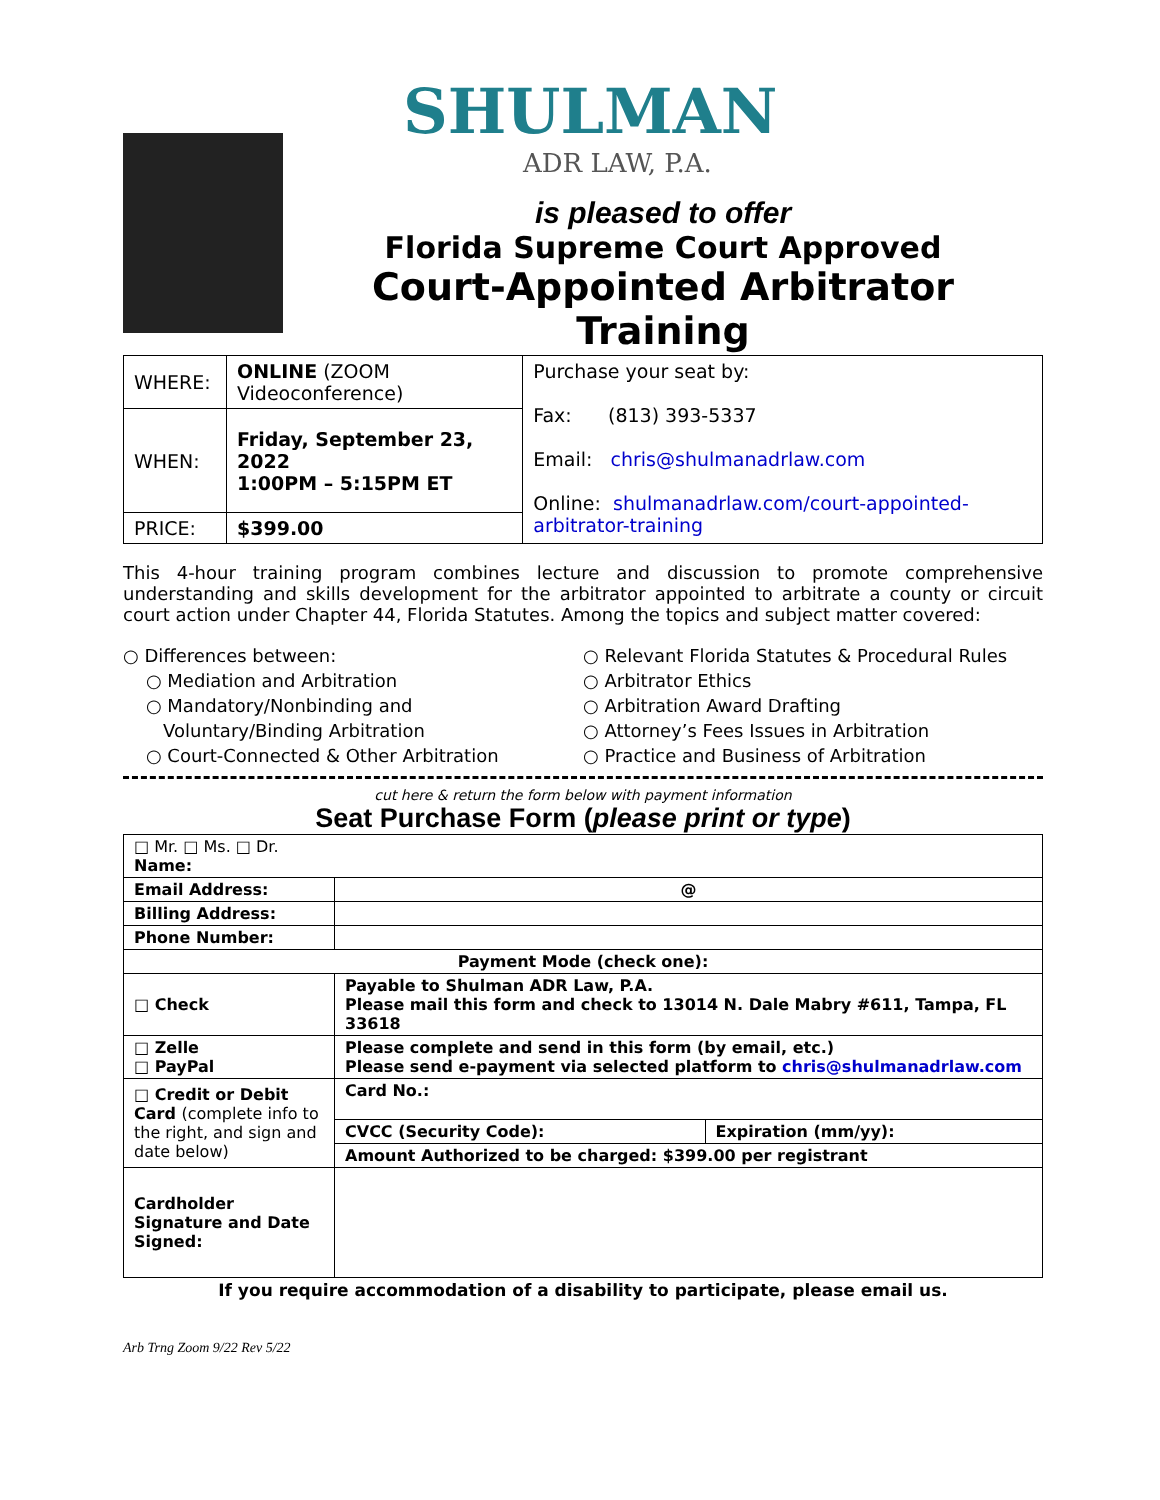SHULMAN
ADR LAW, P.A.
is pleased to offer
Florida Supreme Court Approved
Court-Appointed Arbitrator Training
| WHERE: | ONLINE (ZOOM Videoconference) | Purchase your seat by: Fax: (813) 393-5337 Email: chris@shulmanadrlaw.com Online: shulmanadrlaw.com/court-appointed-arbitrator-training |
| WHEN: | Friday, September 23, 2022 1:00PM – 5:15PM ET | |
| PRICE: | $399.00 | |
This 4-hour training program combines lecture and discussion to promote comprehensive understanding and skills development for the arbitrator appointed to arbitrate a county or circuit court action under Chapter 44, Florida Statutes. Among the topics and subject matter covered:
○ Differences between:
○ Mediation and Arbitration
○ Mandatory/Nonbinding and
Voluntary/Binding Arbitration
○ Court-Connected & Other Arbitration
○ Relevant Florida Statutes & Procedural Rules
○ Arbitrator Ethics
○ Arbitration Award Drafting
○ Attorney’s Fees Issues in Arbitration
○ Practice and Business of Arbitration
cut here & return the form below with payment information
Seat Purchase Form (please print or type)
| □ Mr. □ Ms. □ Dr. Name: | | |
| Email Address: | @ | |
| Billing Address: | | |
| Phone Number: | | |
| Payment Mode (check one): | | |
| □ Check | Payable to Shulman ADR Law, P.A. Please mail this form and check to 13014 N. Dale Mabry #611, Tampa, FL 33618 | |
| □ Zelle □ PayPal | Please complete and send in this form (by email, etc.) Please send e-payment via selected platform to chris@shulmanadrlaw.com | |
| □ Credit or Debit Card (complete info to the right, and sign and date below) | Card No.: | |
| | CVCC (Security Code): | Expiration (mm/yy): |
| | Amount Authorized to be charged: $399.00 per registrant | |
| Cardholder Signature and Date Signed: | | |
If you require accommodation of a disability to participate, please email us.
Arb Trng Zoom 9/22 Rev 5/22